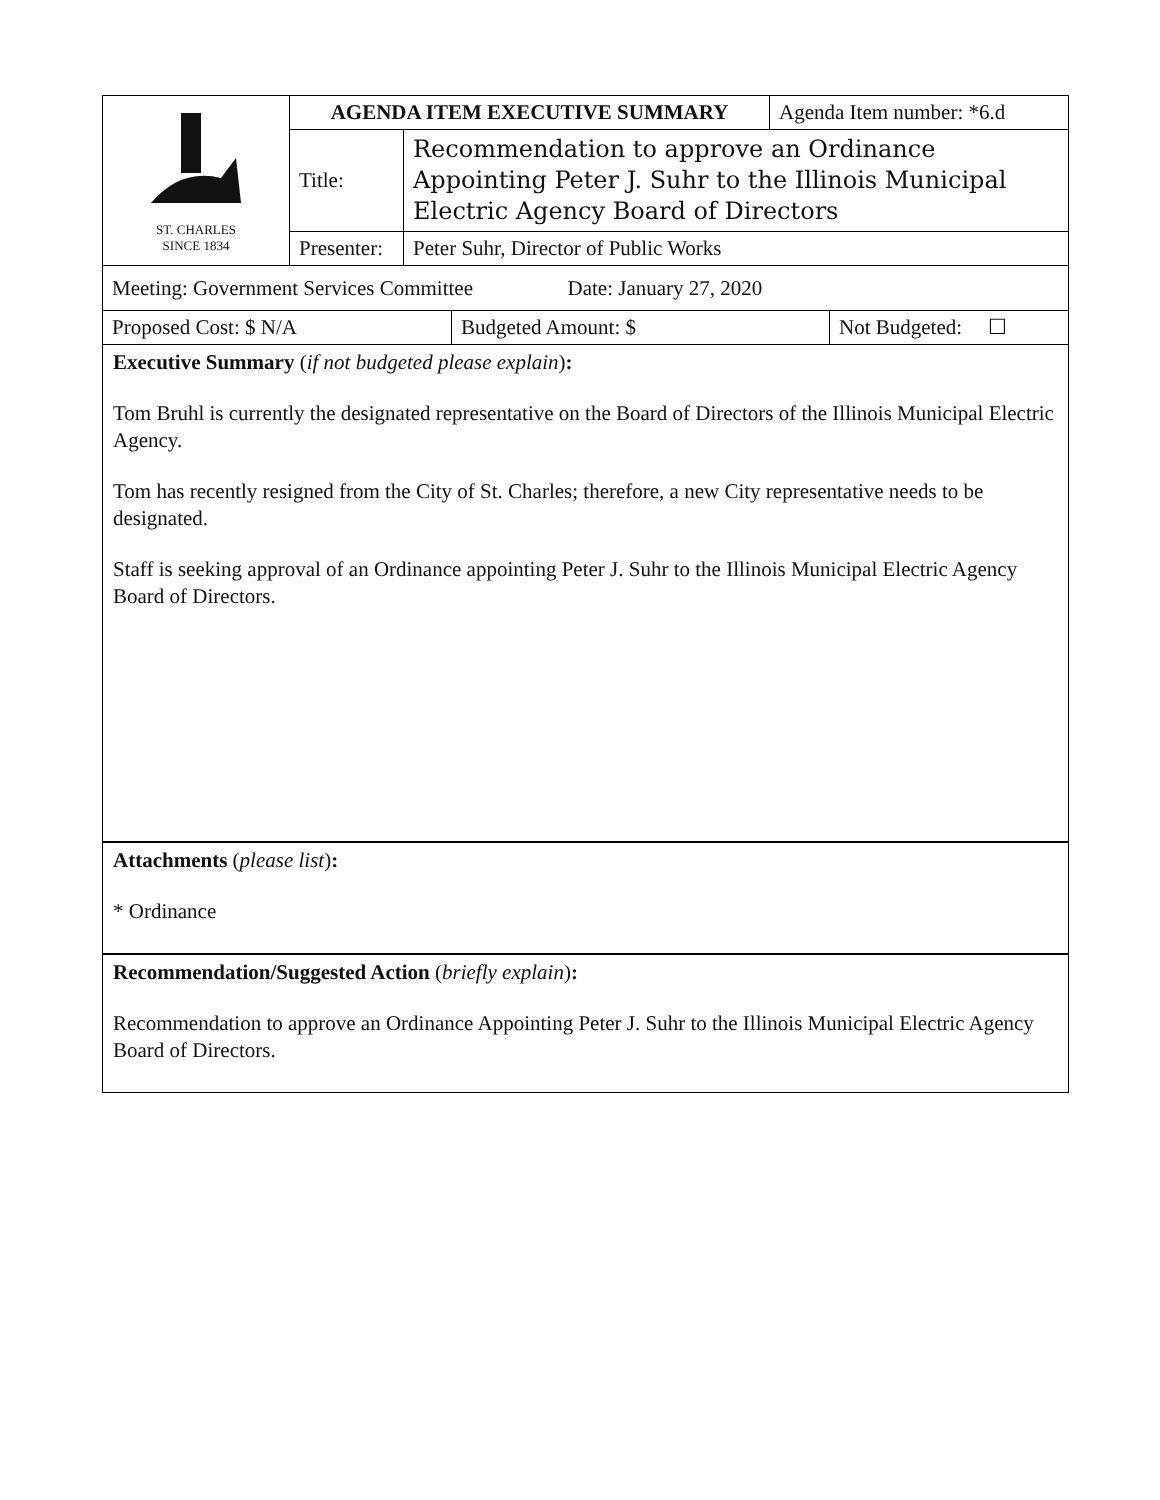| ST. CHARLES SINCE 1834 | AGENDA ITEM EXECUTIVE SUMMARY | | Agenda Item number: *6.d |
| | Title: | Recommendation to approve an Ordinance Appointing Peter J. Suhr to the Illinois Municipal Electric Agency Board of Directors | |
| | Presenter: | Peter Suhr, Director of Public Works | |
| Meeting: Government Services Committee Date: January 27, 2020 |
| Proposed Cost: $ N/A | Budgeted Amount: $ | Not Budgeted: ☐ |
Executive Summary (if not budgeted please explain):
Tom Bruhl is currently the designated representative on the Board of Directors of the Illinois Municipal Electric Agency.
Tom has recently resigned from the City of St. Charles; therefore, a new City representative needs to be designated.
Staff is seeking approval of an Ordinance appointing Peter J. Suhr to the Illinois Municipal Electric Agency Board of Directors.
Attachments (please list):
* Ordinance
Recommendation/Suggested Action (briefly explain):
Recommendation to approve an Ordinance Appointing Peter J. Suhr to the Illinois Municipal Electric Agency Board of Directors.